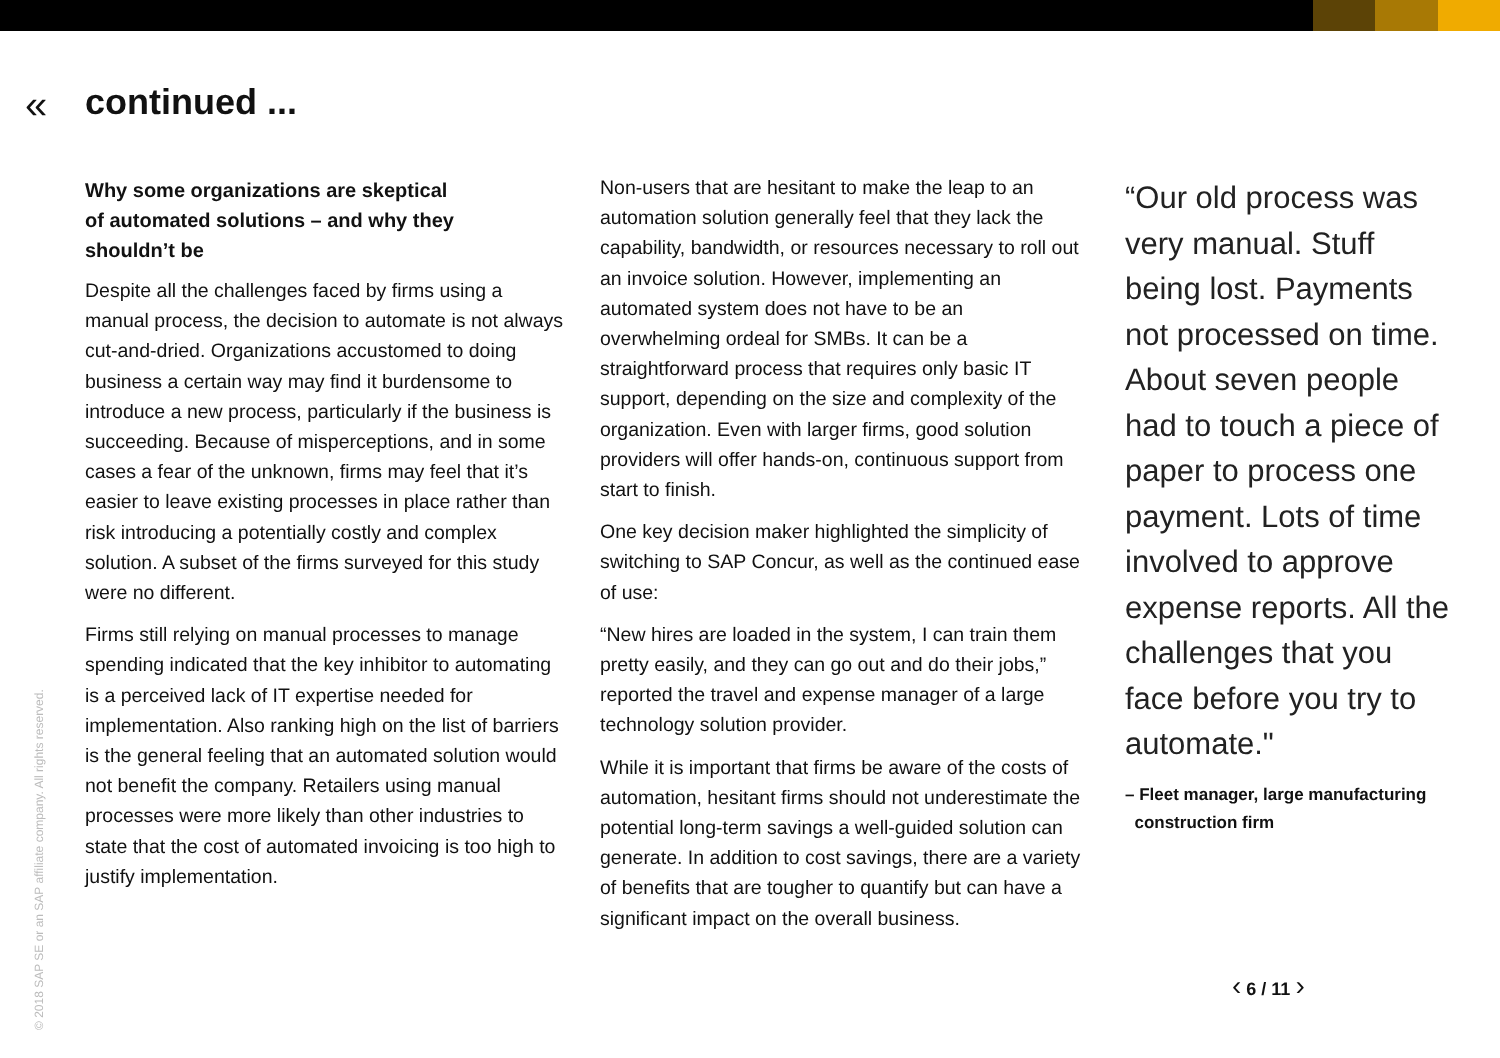«
continued ...
Why some organizations are skeptical
of automated solutions – and why they
shouldn’t be
Despite all the challenges faced by firms using a manual process, the decision to automate is not always cut-and-dried. Organizations accustomed to doing business a certain way may find it burdensome to introduce a new process, particularly if the business is succeeding. Because of misperceptions, and in some cases a fear of the unknown, firms may feel that it’s easier to leave existing processes in place rather than risk introducing a potentially costly and complex solution. A subset of the firms surveyed for this study were no different.
Firms still relying on manual processes to manage spending indicated that the key inhibitor to automating is a perceived lack of IT expertise needed for implementation. Also ranking high on the list of barriers is the general feeling that an automated solution would not benefit the company. Retailers using manual processes were more likely than other industries to state that the cost of automated invoicing is too high to justify implementation.
Non-users that are hesitant to make the leap to an automation solution generally feel that they lack the capability, bandwidth, or resources necessary to roll out an invoice solution. However, implementing an automated system does not have to be an overwhelming ordeal for SMBs. It can be a straightforward process that requires only basic IT support, depending on the size and complexity of the organization. Even with larger firms, good solution providers will offer hands-on, continuous support from start to finish.
One key decision maker highlighted the simplicity of switching to SAP Concur, as well as the continued ease of use:
“New hires are loaded in the system, I can train them pretty easily, and they can go out and do their jobs,” reported the travel and expense manager of a large technology solution provider.
While it is important that firms be aware of the costs of automation, hesitant firms should not underestimate the potential long-term savings a well-guided solution can generate. In addition to cost savings, there are a variety of benefits that are tougher to quantify but can have a significant impact on the overall business.
“Our old process was very manual. Stuff being lost. Payments not processed on time. About seven people had to touch a piece of paper to process one payment. Lots of time involved to approve expense reports. All the challenges that you face before you try to automate."
– Fleet manager, large manufacturing
construction firm
© 2018 SAP SE or an SAP affiliate company. All rights reserved.
‹ 6 / 11 ›